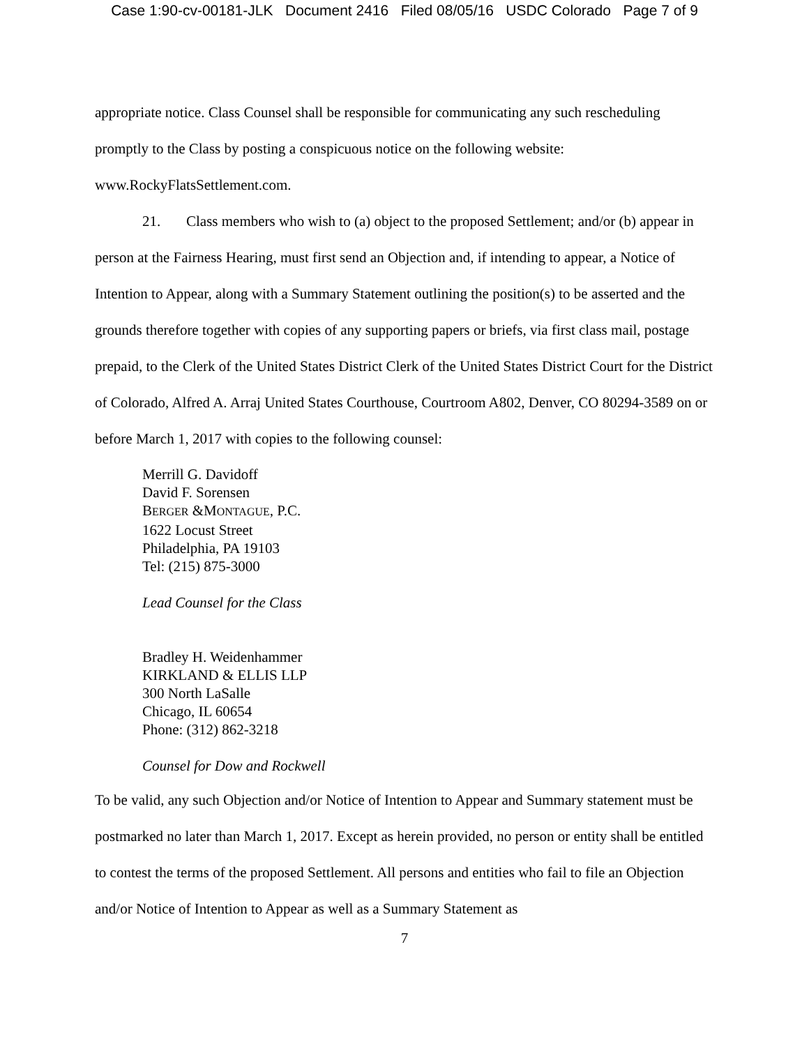Case 1:90-cv-00181-JLK Document 2416 Filed 08/05/16 USDC Colorado Page 7 of 9
appropriate notice. Class Counsel shall be responsible for communicating any such rescheduling promptly to the Class by posting a conspicuous notice on the following website: www.RockyFlatsSettlement.com.
21. Class members who wish to (a) object to the proposed Settlement; and/or (b) appear in person at the Fairness Hearing, must first send an Objection and, if intending to appear, a Notice of Intention to Appear, along with a Summary Statement outlining the position(s) to be asserted and the grounds therefore together with copies of any supporting papers or briefs, via first class mail, postage prepaid, to the Clerk of the United States District Clerk of the United States District Court for the District of Colorado, Alfred A. Arraj United States Courthouse, Courtroom A802, Denver, CO 80294-3589 on or before March 1, 2017 with copies to the following counsel:
Merrill G. Davidoff
David F. Sorensen
BERGER &MONTAGUE, P.C.
1622 Locust Street
Philadelphia, PA 19103
Tel: (215) 875-3000
Lead Counsel for the Class
Bradley H. Weidenhammer
KIRKLAND & ELLIS LLP
300 North LaSalle
Chicago, IL 60654
Phone: (312) 862-3218
Counsel for Dow and Rockwell
To be valid, any such Objection and/or Notice of Intention to Appear and Summary statement must be postmarked no later than March 1, 2017. Except as herein provided, no person or entity shall be entitled to contest the terms of the proposed Settlement. All persons and entities who fail to file an Objection and/or Notice of Intention to Appear as well as a Summary Statement as
7